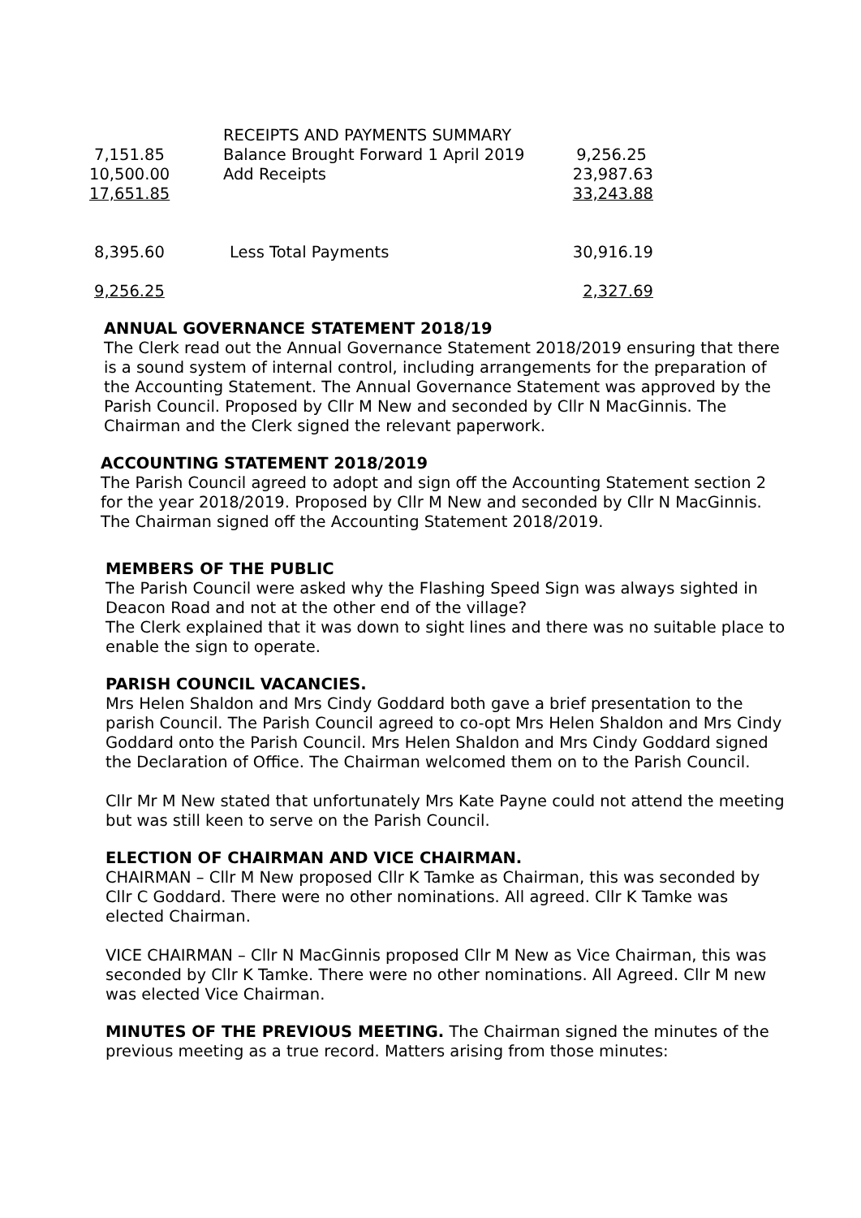| | RECEIPTS AND PAYMENTS SUMMARY | |
| 7,151.85 | Balance Brought Forward 1 April 2019 | 9,256.25 |
| 10,500.00 | Add Receipts | 23,987.63 |
| 17,651.85 | | 33,243.88 |
| 8,395.60 | Less Total Payments | 30,916.19 |
| 9,256.25 | | 2,327.69 |
ANNUAL GOVERNANCE STATEMENT 2018/19
The Clerk read out the Annual Governance Statement 2018/2019 ensuring that there is a sound system of internal control, including arrangements for the preparation of the Accounting Statement. The Annual Governance Statement was approved by the Parish Council. Proposed by Cllr M New and seconded by Cllr N MacGinnis. The Chairman and the Clerk signed the relevant paperwork.
ACCOUNTING STATEMENT 2018/2019
The Parish Council agreed to adopt and sign off the Accounting Statement section 2 for the year 2018/2019. Proposed by Cllr M New and seconded by Cllr N MacGinnis. The Chairman signed off the Accounting Statement 2018/2019.
MEMBERS OF THE PUBLIC
The Parish Council were asked why the Flashing Speed Sign was always sighted in Deacon Road and not at the other end of the village?
The Clerk explained that it was down to sight lines and there was no suitable place to enable the sign to operate.
PARISH COUNCIL VACANCIES.
Mrs Helen Shaldon and Mrs Cindy Goddard both gave a brief presentation to the parish Council. The Parish Council agreed to co-opt Mrs Helen Shaldon and Mrs Cindy Goddard onto the Parish Council. Mrs Helen Shaldon and Mrs Cindy Goddard signed the Declaration of Office. The Chairman welcomed them on to the Parish Council.
Cllr Mr M New stated that unfortunately Mrs Kate Payne could not attend the meeting but was still keen to serve on the Parish Council.
ELECTION OF CHAIRMAN AND VICE CHAIRMAN.
CHAIRMAN – Cllr M New proposed Cllr K Tamke as Chairman, this was seconded by Cllr C Goddard. There were no other nominations. All agreed. Cllr K Tamke was elected Chairman.
VICE CHAIRMAN – Cllr N MacGinnis proposed Cllr M New as Vice Chairman, this was seconded by Cllr K Tamke. There were no other nominations. All Agreed. Cllr M new was elected Vice Chairman.
MINUTES OF THE PREVIOUS MEETING. The Chairman signed the minutes of the previous meeting as a true record. Matters arising from those minutes: